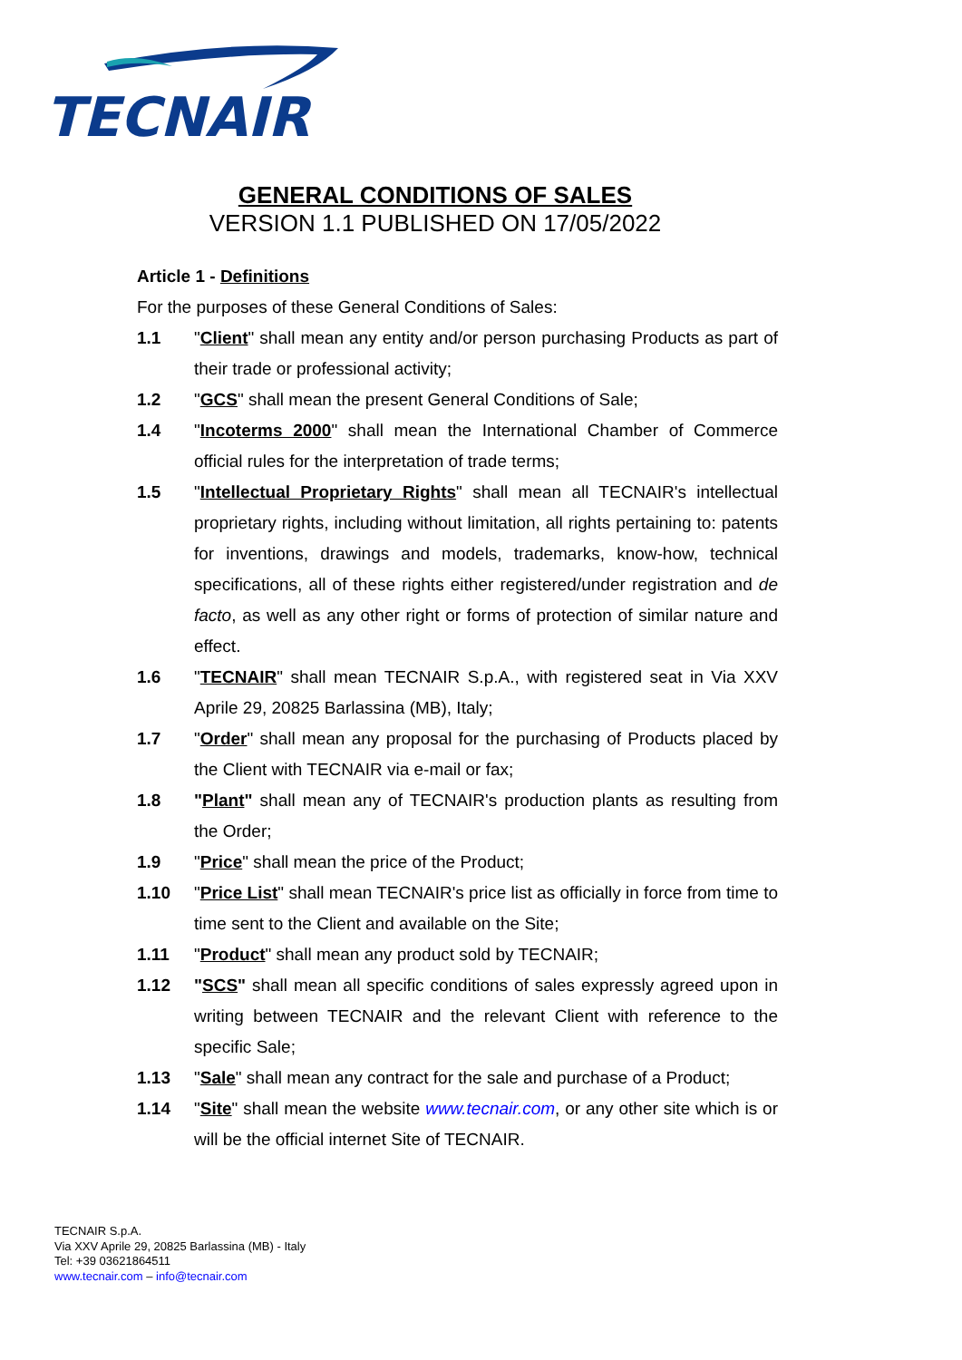TECNAIR
GENERAL CONDITIONS OF SALES
VERSION 1.1 PUBLISHED ON 17/05/2022
Article 1 - Definitions
For the purposes of these General Conditions of Sales:
1.1 "Client" shall mean any entity and/or person purchasing Products as part of their trade or professional activity;
1.2 "GCS" shall mean the present General Conditions of Sale;
1.4 "Incoterms 2000" shall mean the International Chamber of Commerce official rules for the interpretation of trade terms;
1.5 "Intellectual Proprietary Rights" shall mean all TECNAIR's intellectual proprietary rights, including without limitation, all rights pertaining to: patents for inventions, drawings and models, trademarks, know-how, technical specifications, all of these rights either registered/under registration and de facto, as well as any other right or forms of protection of similar nature and effect.
1.6 "TECNAIR" shall mean TECNAIR S.p.A., with registered seat in Via XXV Aprile 29, 20825 Barlassina (MB), Italy;
1.7 "Order" shall mean any proposal for the purchasing of Products placed by the Client with TECNAIR via e-mail or fax;
1.8 "Plant" shall mean any of TECNAIR's production plants as resulting from the Order;
1.9 "Price" shall mean the price of the Product;
1.10 "Price List" shall mean TECNAIR's price list as officially in force from time to time sent to the Client and available on the Site;
1.11 "Product" shall mean any product sold by TECNAIR;
1.12 "SCS" shall mean all specific conditions of sales expressly agreed upon in writing between TECNAIR and the relevant Client with reference to the specific Sale;
1.13 "Sale" shall mean any contract for the sale and purchase of a Product;
1.14 "Site" shall mean the website www.tecnair.com, or any other site which is or will be the official internet Site of TECNAIR.
TECNAIR S.p.A.
Via XXV Aprile 29, 20825 Barlassina (MB) - Italy
Tel: +39 03621864511
www.tecnair.com – info@tecnair.com